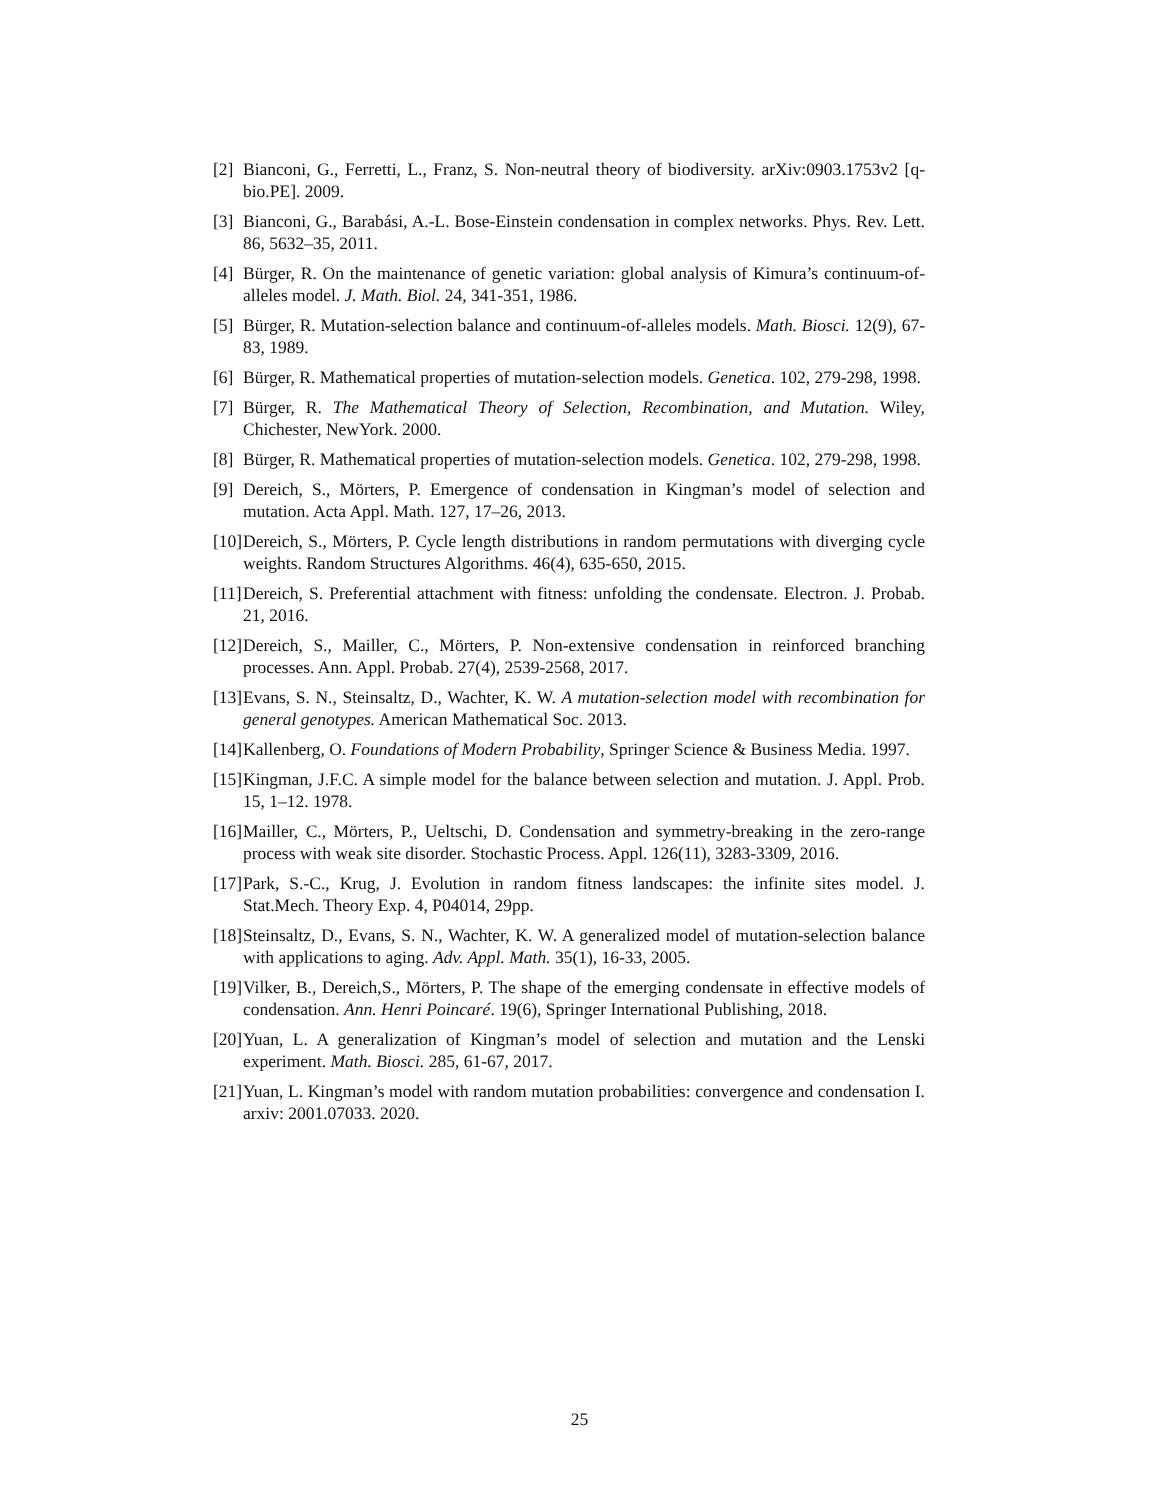[2] Bianconi, G., Ferretti, L., Franz, S. Non-neutral theory of biodiversity. arXiv:0903.1753v2 [q-bio.PE]. 2009.
[3] Bianconi, G., Barabási, A.-L. Bose-Einstein condensation in complex networks. Phys. Rev. Lett. 86, 5632–35, 2011.
[4] Bürger, R. On the maintenance of genetic variation: global analysis of Kimura’s continuum-of-alleles model. J. Math. Biol. 24, 341-351, 1986.
[5] Bürger, R. Mutation-selection balance and continuum-of-alleles models. Math. Biosci. 12(9), 67-83, 1989.
[6] Bürger, R. Mathematical properties of mutation-selection models. Genetica. 102, 279-298, 1998.
[7] Bürger, R. The Mathematical Theory of Selection, Recombination, and Mutation. Wiley, Chichester, NewYork. 2000.
[8] Bürger, R. Mathematical properties of mutation-selection models. Genetica. 102, 279-298, 1998.
[9] Dereich, S., Mörters, P. Emergence of condensation in Kingman’s model of selection and mutation. Acta Appl. Math. 127, 17–26, 2013.
[10] Dereich, S., Mörters, P. Cycle length distributions in random permutations with diverging cycle weights. Random Structures Algorithms. 46(4), 635-650, 2015.
[11] Dereich, S. Preferential attachment with fitness: unfolding the condensate. Electron. J. Probab. 21, 2016.
[12] Dereich, S., Mailler, C., Mörters, P. Non-extensive condensation in reinforced branching processes. Ann. Appl. Probab. 27(4), 2539-2568, 2017.
[13] Evans, S. N., Steinsaltz, D., Wachter, K. W. A mutation-selection model with recombination for general genotypes. American Mathematical Soc. 2013.
[14] Kallenberg, O. Foundations of Modern Probability, Springer Science & Business Media. 1997.
[15] Kingman, J.F.C. A simple model for the balance between selection and mutation. J. Appl. Prob. 15, 1–12. 1978.
[16] Mailler, C., Mörters, P., Ueltschi, D. Condensation and symmetry-breaking in the zero-range process with weak site disorder. Stochastic Process. Appl. 126(11), 3283-3309, 2016.
[17] Park, S.-C., Krug, J. Evolution in random fitness landscapes: the infinite sites model. J. Stat.Mech. Theory Exp. 4, P04014, 29pp.
[18] Steinsaltz, D., Evans, S. N., Wachter, K. W. A generalized model of mutation-selection balance with applications to aging. Adv. Appl. Math. 35(1), 16-33, 2005.
[19] Vilker, B., Dereich,S., Mörters, P. The shape of the emerging condensate in effective models of condensation. Ann. Henri Poincaré. 19(6), Springer International Publishing, 2018.
[20] Yuan, L. A generalization of Kingman’s model of selection and mutation and the Lenski experiment. Math. Biosci. 285, 61-67, 2017.
[21] Yuan, L. Kingman’s model with random mutation probabilities: convergence and condensation I. arxiv: 2001.07033. 2020.
25